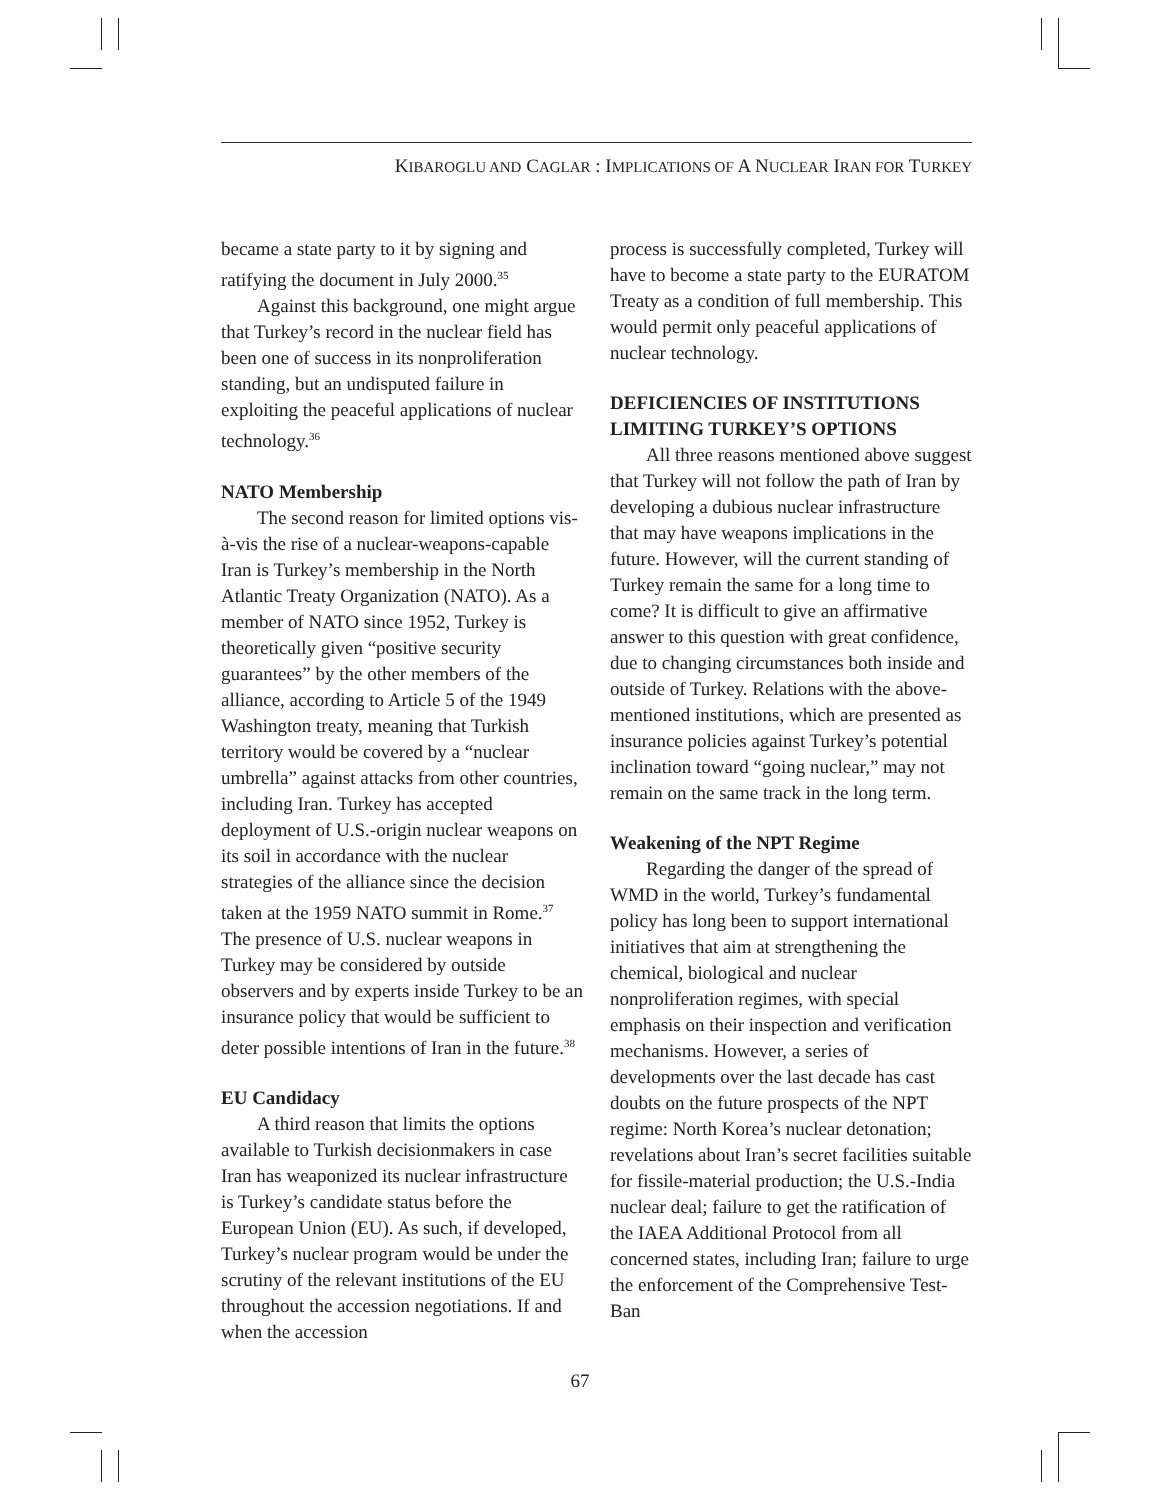KIBAROGLU AND CAGLAR : IMPLICATIONS OF A NUCLEAR IRAN FOR TURKEY
became a state party to it by signing and ratifying the document in July 2000.<sup>35</sup>
Against this background, one might argue that Turkey’s record in the nuclear field has been one of success in its nonproliferation standing, but an undisputed failure in exploiting the peaceful applications of nuclear technology.<sup>36</sup>
NATO Membership
The second reason for limited options vis-à-vis the rise of a nuclear-weapons-capable Iran is Turkey’s membership in the North Atlantic Treaty Organization (NATO). As a member of NATO since 1952, Turkey is theoretically given “positive security guarantees” by the other members of the alliance, according to Article 5 of the 1949 Washington treaty, meaning that Turkish territory would be covered by a “nuclear umbrella” against attacks from other countries, including Iran. Turkey has accepted deployment of U.S.-origin nuclear weapons on its soil in accordance with the nuclear strategies of the alliance since the decision taken at the 1959 NATO summit in Rome.<sup>37</sup> The presence of U.S. nuclear weapons in Turkey may be considered by outside observers and by experts inside Turkey to be an insurance policy that would be sufficient to deter possible intentions of Iran in the future.<sup>38</sup>
EU Candidacy
A third reason that limits the options available to Turkish decisionmakers in case Iran has weaponized its nuclear infrastructure is Turkey’s candidate status before the European Union (EU). As such, if developed, Turkey’s nuclear program would be under the scrutiny of the relevant institutions of the EU throughout the accession negotiations. If and when the accession
process is successfully completed, Turkey will have to become a state party to the EURATOM Treaty as a condition of full membership. This would permit only peaceful applications of nuclear technology.
DEFICIENCIES OF INSTITUTIONS LIMITING TURKEY’S OPTIONS
All three reasons mentioned above suggest that Turkey will not follow the path of Iran by developing a dubious nuclear infrastructure that may have weapons implications in the future. However, will the current standing of Turkey remain the same for a long time to come? It is difficult to give an affirmative answer to this question with great confidence, due to changing circumstances both inside and outside of Turkey. Relations with the above-mentioned institutions, which are presented as insurance policies against Turkey’s potential inclination toward “going nuclear,” may not remain on the same track in the long term.
Weakening of the NPT Regime
Regarding the danger of the spread of WMD in the world, Turkey’s fundamental policy has long been to support international initiatives that aim at strengthening the chemical, biological and nuclear nonproliferation regimes, with special emphasis on their inspection and verification mechanisms. However, a series of developments over the last decade has cast doubts on the future prospects of the NPT regime: North Korea’s nuclear detonation; revelations about Iran’s secret facilities suitable for fissile-material production; the U.S.-India nuclear deal; failure to get the ratification of the IAEA Additional Protocol from all concerned states, including Iran; failure to urge the enforcement of the Comprehensive Test-Ban
67